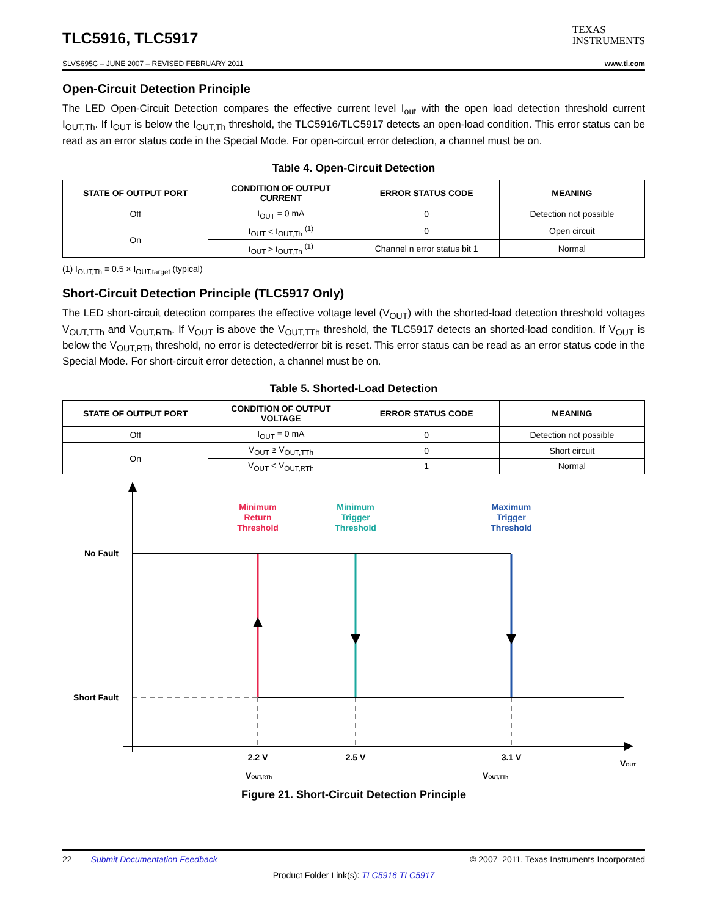TLC5916, TLC5917
TEXAS
INSTRUMENTS
SLVS695C – JUNE 2007 – REVISED FEBRUARY 2011 www.ti.com
Open-Circuit Detection Principle
The LED Open-Circuit Detection compares the effective current level I<sub>out</sub> with the open load detection threshold current I<sub>OUT,Th</sub>. If I<sub>OUT</sub> is below the I<sub>OUT,Th</sub> threshold, the TLC5916/TLC5917 detects an open-load condition. This error status can be read as an error status code in the Special Mode. For open-circuit error detection, a channel must be on.
Table 4. Open-Circuit Detection
| STATE OF OUTPUT PORT | CONDITION OF OUTPUT CURRENT | ERROR STATUS CODE | MEANING |
| --- | --- | --- | --- |
| Off | I<sub>OUT</sub> = 0 mA | 0 | Detection not possible |
| On | I<sub>OUT</sub> < I<sub>OUT,Th</sub> <sup>(1)</sup> | 0 | Open circuit |
| | I<sub>OUT</sub> ≥ I<sub>OUT,Th</sub> <sup>(1)</sup> | Channel n error status bit 1 | Normal |
(1) I<sub>OUT,Th</sub> = 0.5 × I<sub>OUT,target</sub> (typical)
Short-Circuit Detection Principle (TLC5917 Only)
The LED short-circuit detection compares the effective voltage level (V<sub>OUT</sub>) with the shorted-load detection threshold voltages V<sub>OUT,TTh</sub> and V<sub>OUT,RTh</sub>. If V<sub>OUT</sub> is above the V<sub>OUT,TTh</sub> threshold, the TLC5917 detects an shorted-load condition. If V<sub>OUT</sub> is below the V<sub>OUT,RTh</sub> threshold, no error is detected/error bit is reset. This error status can be read as an error status code in the Special Mode. For short-circuit error detection, a channel must be on.
Table 5. Shorted-Load Detection
| STATE OF OUTPUT PORT | CONDITION OF OUTPUT VOLTAGE | ERROR STATUS CODE | MEANING |
| --- | --- | --- | --- |
| Off | I<sub>OUT</sub> = 0 mA | 0 | Detection not possible |
| On | V<sub>OUT</sub> ≥ V<sub>OUT,TTh</sub> | 0 | Short circuit |
| | V<sub>OUT</sub> < V<sub>OUT,RTh</sub> | 1 | Normal |
No Fault
Short Fault
Minimum
Return
Threshold
Minimum
Trigger
Threshold
Maximum
Trigger
Threshold
2.2 V
2.5 V
3.1 V
VOUT,RTh
VOUT,TTh
VOUT
Figure 21. Short-Circuit Detection Principle
22 Submit Documentation Feedback © 2007–2011, Texas Instruments Incorporated
Product Folder Link(s): TLC5916 TLC5917